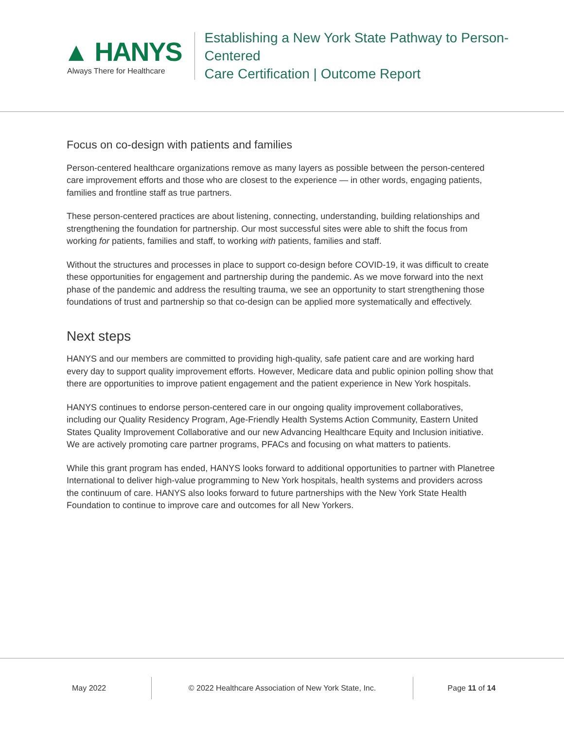▲ HANYS
Always There for Healthcare
Establishing a New York State Pathway to Person-Centered
Care Certification | Outcome Report
Focus on co-design with patients and families
Person-centered healthcare organizations remove as many layers as possible between the person-centered care improvement efforts and those who are closest to the experience — in other words, engaging patients, families and frontline staff as true partners.
These person-centered practices are about listening, connecting, understanding, building relationships and strengthening the foundation for partnership. Our most successful sites were able to shift the focus from working for patients, families and staff, to working with patients, families and staff.
Without the structures and processes in place to support co-design before COVID-19, it was difficult to create these opportunities for engagement and partnership during the pandemic. As we move forward into the next phase of the pandemic and address the resulting trauma, we see an opportunity to start strengthening those foundations of trust and partnership so that co-design can be applied more systematically and effectively.
Next steps
HANYS and our members are committed to providing high-quality, safe patient care and are working hard every day to support quality improvement efforts. However, Medicare data and public opinion polling show that there are opportunities to improve patient engagement and the patient experience in New York hospitals.
HANYS continues to endorse person-centered care in our ongoing quality improvement collaboratives, including our Quality Residency Program, Age-Friendly Health Systems Action Community, Eastern United States Quality Improvement Collaborative and our new Advancing Healthcare Equity and Inclusion initiative. We are actively promoting care partner programs, PFACs and focusing on what matters to patients.
While this grant program has ended, HANYS looks forward to additional opportunities to partner with Planetree International to deliver high-value programming to New York hospitals, health systems and providers across the continuum of care. HANYS also looks forward to future partnerships with the New York State Health Foundation to continue to improve care and outcomes for all New Yorkers.
May 2022 © 2022 Healthcare Association of New York State, Inc. Page 11 of 14